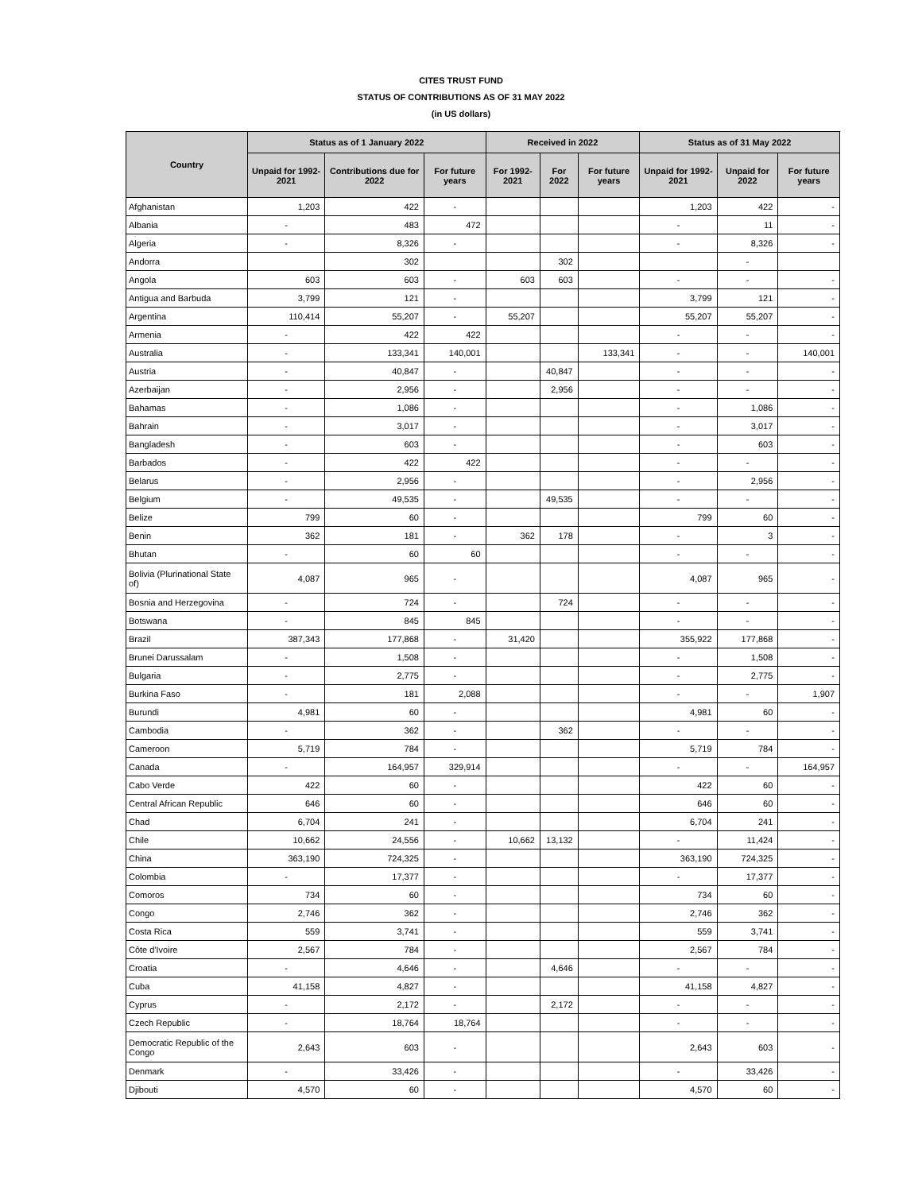CITES TRUST FUND
STATUS OF CONTRIBUTIONS AS OF 31 MAY 2022
(in US dollars)
| Country | Status as of 1 January 2022 | | | Received in 2022 | | | Status as of 31 May 2022 | | |
| --- | --- | --- | --- | --- | --- | --- | --- | --- | --- |
| | Unpaid for 1992-2021 | Contributions due for 2022 | For future years | For 1992-2021 | For 2022 | For future years | Unpaid for 1992-2021 | Unpaid for 2022 | For future years |
| Afghanistan | 1,203 | 422 | - | | | | 1,203 | 422 | - |
| Albania | - | 483 | 472 | | | | - | 11 | - |
| Algeria | - | 8,326 | - | | | | - | 8,326 | - |
| Andorra | | 302 | | | 302 | | | - | |
| Angola | 603 | 603 | - | 603 | 603 | | - | - | - |
| Antigua and Barbuda | 3,799 | 121 | - | | | | 3,799 | 121 | - |
| Argentina | 110,414 | 55,207 | - | 55,207 | | | 55,207 | 55,207 | - |
| Armenia | - | 422 | 422 | | | | - | - | - |
| Australia | - | 133,341 | 140,001 | | | 133,341 | - | - | 140,001 |
| Austria | - | 40,847 | - | | 40,847 | | - | - | - |
| Azerbaijan | - | 2,956 | - | | 2,956 | | - | - | - |
| Bahamas | - | 1,086 | - | | | | - | 1,086 | - |
| Bahrain | - | 3,017 | - | | | | - | 3,017 | - |
| Bangladesh | - | 603 | - | | | | - | 603 | - |
| Barbados | - | 422 | 422 | | | | - | - | - |
| Belarus | - | 2,956 | - | | | | - | 2,956 | - |
| Belgium | - | 49,535 | - | | 49,535 | | - | - | - |
| Belize | 799 | 60 | - | | | | 799 | 60 | - |
| Benin | 362 | 181 | - | 362 | 178 | | - | 3 | - |
| Bhutan | - | 60 | 60 | | | | - | - | - |
| Bolivia (Plurinational State of) | 4,087 | 965 | - | | | | 4,087 | 965 | - |
| Bosnia and Herzegovina | - | 724 | - | | 724 | | - | - | - |
| Botswana | - | 845 | 845 | | | | - | - | - |
| Brazil | 387,343 | 177,868 | - | 31,420 | | | 355,922 | 177,868 | - |
| Brunei Darussalam | - | 1,508 | - | | | | - | 1,508 | - |
| Bulgaria | - | 2,775 | - | | | | - | 2,775 | - |
| Burkina Faso | - | 181 | 2,088 | | | | - | - | 1,907 |
| Burundi | 4,981 | 60 | - | | | | 4,981 | 60 | - |
| Cambodia | - | 362 | - | | 362 | | - | - | - |
| Cameroon | 5,719 | 784 | - | | | | 5,719 | 784 | - |
| Canada | - | 164,957 | 329,914 | | | | - | - | 164,957 |
| Cabo Verde | 422 | 60 | - | | | | 422 | 60 | - |
| Central African Republic | 646 | 60 | - | | | | 646 | 60 | - |
| Chad | 6,704 | 241 | - | | | | 6,704 | 241 | - |
| Chile | 10,662 | 24,556 | - | 10,662 | 13,132 | | - | 11,424 | - |
| China | 363,190 | 724,325 | - | | | | 363,190 | 724,325 | - |
| Colombia | - | 17,377 | - | | | | - | 17,377 | - |
| Comoros | 734 | 60 | - | | | | 734 | 60 | - |
| Congo | 2,746 | 362 | - | | | | 2,746 | 362 | - |
| Costa Rica | 559 | 3,741 | - | | | | 559 | 3,741 | - |
| Côte d'Ivoire | 2,567 | 784 | - | | | | 2,567 | 784 | - |
| Croatia | - | 4,646 | - | | 4,646 | | - | - | - |
| Cuba | 41,158 | 4,827 | - | | | | 41,158 | 4,827 | - |
| Cyprus | - | 2,172 | - | | 2,172 | | - | - | - |
| Czech Republic | - | 18,764 | 18,764 | | | | - | - | - |
| Democratic Republic of the Congo | 2,643 | 603 | - | | | | 2,643 | 603 | - |
| Denmark | - | 33,426 | - | | | | - | 33,426 | - |
| Djibouti | 4,570 | 60 | - | | | | 4,570 | 60 | - |